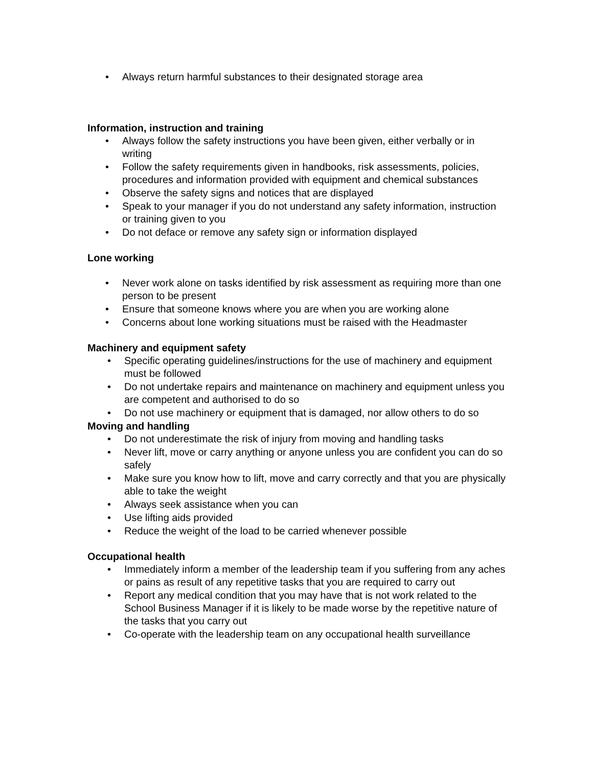• Always return harmful substances to their designated storage area
Information, instruction and training
• Always follow the safety instructions you have been given, either verbally or in writing
• Follow the safety requirements given in handbooks, risk assessments, policies, procedures and information provided with equipment and chemical substances
• Observe the safety signs and notices that are displayed
• Speak to your manager if you do not understand any safety information, instruction or training given to you
• Do not deface or remove any safety sign or information displayed
Lone working
• Never work alone on tasks identified by risk assessment as requiring more than one person to be present
• Ensure that someone knows where you are when you are working alone
• Concerns about lone working situations must be raised with the Headmaster
Machinery and equipment safety
• Specific operating guidelines/instructions for the use of machinery and equipment must be followed
• Do not undertake repairs and maintenance on machinery and equipment unless you are competent and authorised to do so
• Do not use machinery or equipment that is damaged, nor allow others to do so
Moving and handling
• Do not underestimate the risk of injury from moving and handling tasks
• Never lift, move or carry anything or anyone unless you are confident you can do so safely
• Make sure you know how to lift, move and carry correctly and that you are physically able to take the weight
• Always seek assistance when you can
• Use lifting aids provided
• Reduce the weight of the load to be carried whenever possible
Occupational health
• Immediately inform a member of the leadership team if you suffering from any aches or pains as result of any repetitive tasks that you are required to carry out
• Report any medical condition that you may have that is not work related to the School Business Manager if it is likely to be made worse by the repetitive nature of the tasks that you carry out
• Co-operate with the leadership team on any occupational health surveillance